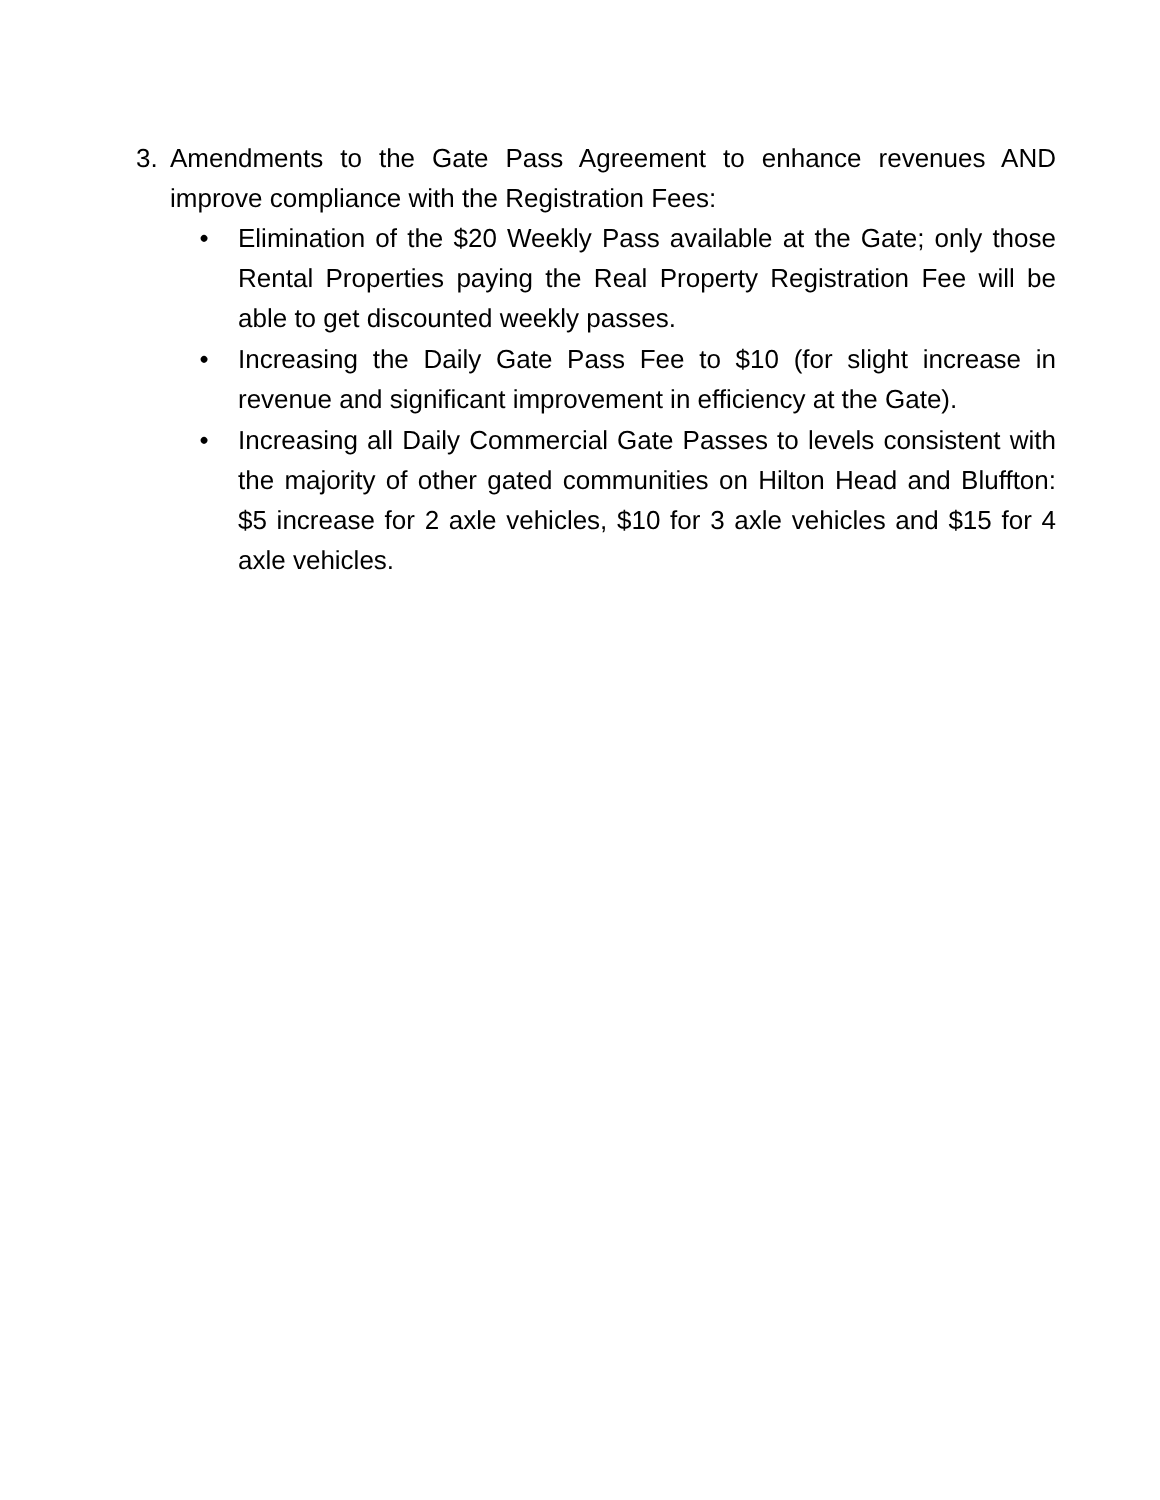3. Amendments to the Gate Pass Agreement to enhance revenues AND improve compliance with the Registration Fees:
• Elimination of the $20 Weekly Pass available at the Gate; only those Rental Properties paying the Real Property Registration Fee will be able to get discounted weekly passes.
• Increasing the Daily Gate Pass Fee to $10 (for slight increase in revenue and significant improvement in efficiency at the Gate).
• Increasing all Daily Commercial Gate Passes to levels consistent with the majority of other gated communities on Hilton Head and Bluffton: $5 increase for 2 axle vehicles, $10 for 3 axle vehicles and $15 for 4 axle vehicles.